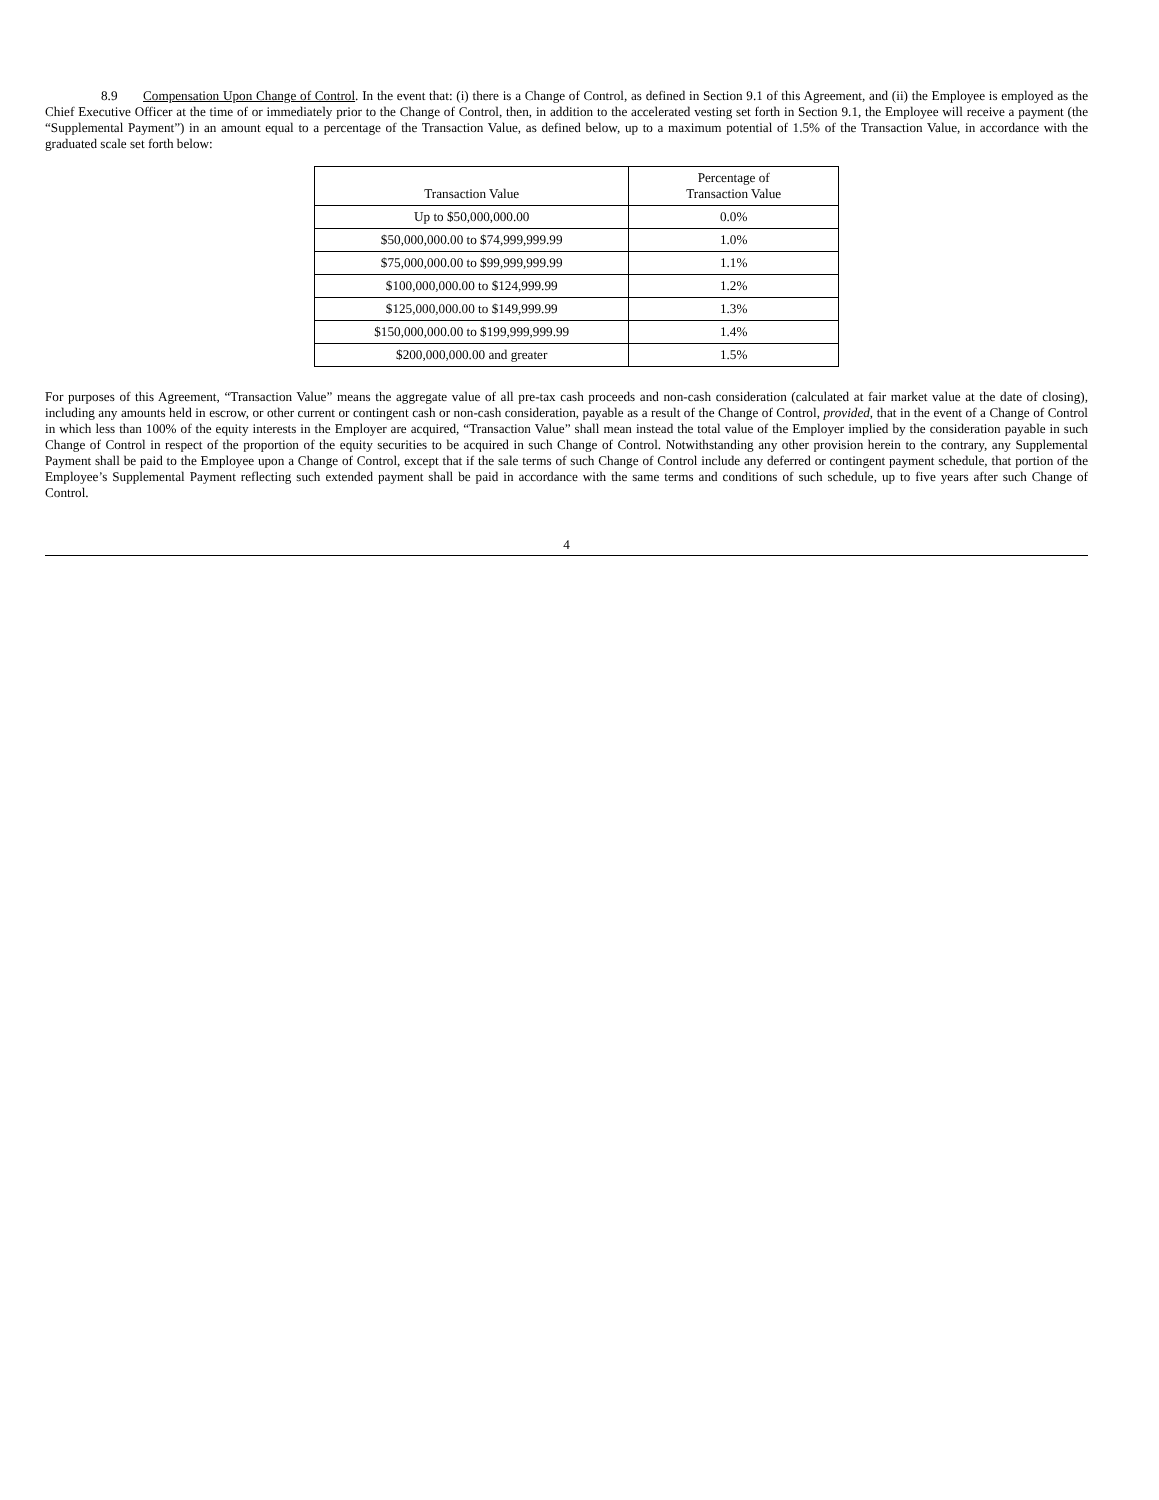8.9 Compensation Upon Change of Control. In the event that: (i) there is a Change of Control, as defined in Section 9.1 of this Agreement, and (ii) the Employee is employed as the Chief Executive Officer at the time of or immediately prior to the Change of Control, then, in addition to the accelerated vesting set forth in Section 9.1, the Employee will receive a payment (the “Supplemental Payment”) in an amount equal to a percentage of the Transaction Value, as defined below, up to a maximum potential of 1.5% of the Transaction Value, in accordance with the graduated scale set forth below:
| Transaction Value | Percentage of Transaction Value |
| --- | --- |
| Up to $50,000,000.00 | 0.0% |
| $50,000,000.00 to $74,999,999.99 | 1.0% |
| $75,000,000.00 to $99,999,999.99 | 1.1% |
| $100,000,000.00 to $124,999.99 | 1.2% |
| $125,000,000.00 to $149,999.99 | 1.3% |
| $150,000,000.00 to $199,999,999.99 | 1.4% |
| $200,000,000.00 and greater | 1.5% |
For purposes of this Agreement, “Transaction Value” means the aggregate value of all pre-tax cash proceeds and non-cash consideration (calculated at fair market value at the date of closing), including any amounts held in escrow, or other current or contingent cash or non-cash consideration, payable as a result of the Change of Control, provided, that in the event of a Change of Control in which less than 100% of the equity interests in the Employer are acquired, “Transaction Value” shall mean instead the total value of the Employer implied by the consideration payable in such Change of Control in respect of the proportion of the equity securities to be acquired in such Change of Control. Notwithstanding any other provision herein to the contrary, any Supplemental Payment shall be paid to the Employee upon a Change of Control, except that if the sale terms of such Change of Control include any deferred or contingent payment schedule, that portion of the Employee’s Supplemental Payment reflecting such extended payment shall be paid in accordance with the same terms and conditions of such schedule, up to five years after such Change of Control.
4